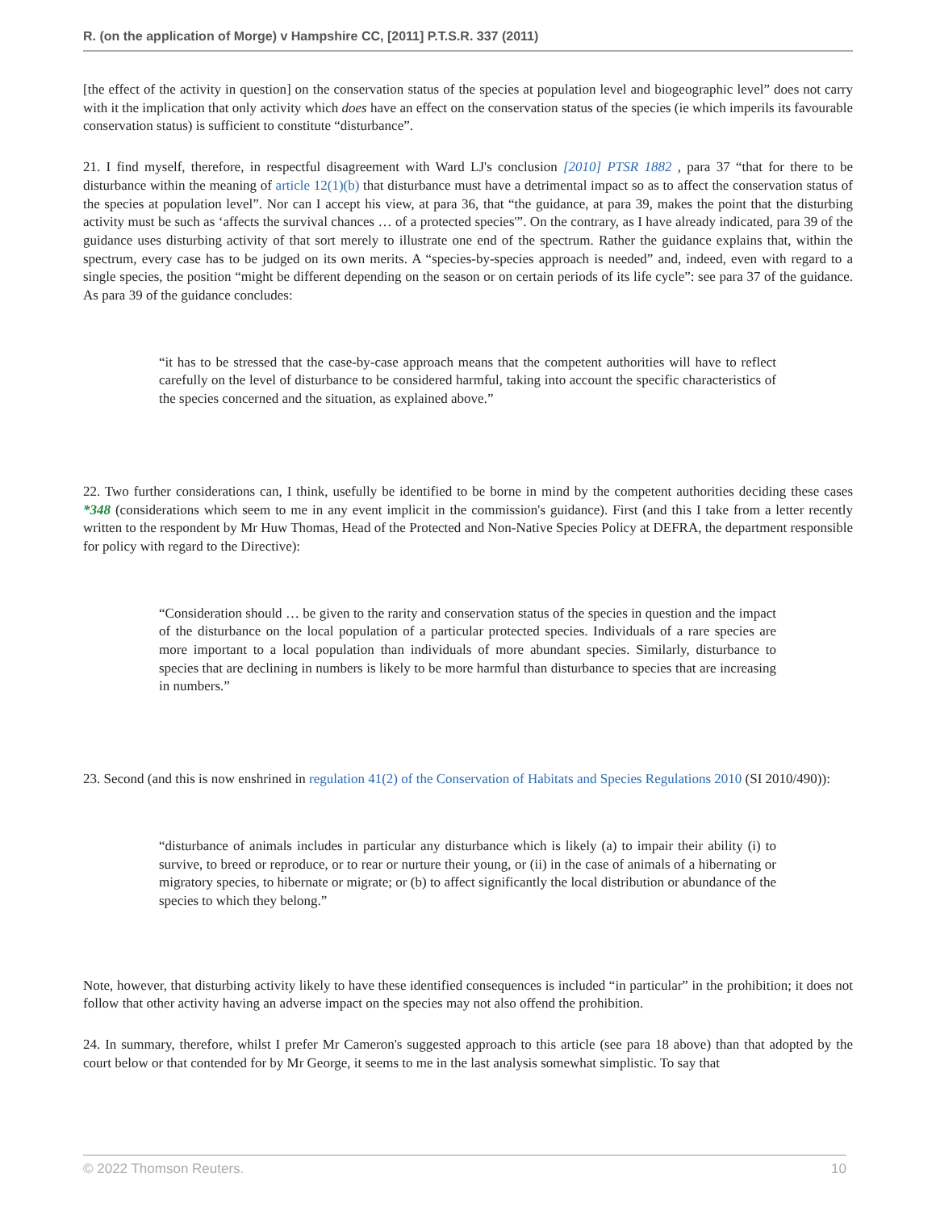R. (on the application of Morge) v Hampshire CC, [2011] P.T.S.R. 337 (2011)
[the effect of the activity in question] on the conservation status of the species at population level and biogeographic level” does not carry with it the implication that only activity which does have an effect on the conservation status of the species (ie which imperils its favourable conservation status) is sufficient to constitute “disturbance”.
21. I find myself, therefore, in respectful disagreement with Ward LJ's conclusion [2010] PTSR 1882 , para 37 “that for there to be disturbance within the meaning of article 12(1)(b) that disturbance must have a detrimental impact so as to affect the conservation status of the species at population level”. Nor can I accept his view, at para 36, that “the guidance, at para 39, makes the point that the disturbing activity must be such as ‘affects the survival chances … of a protected species'”. On the contrary, as I have already indicated, para 39 of the guidance uses disturbing activity of that sort merely to illustrate one end of the spectrum. Rather the guidance explains that, within the spectrum, every case has to be judged on its own merits. A “species-by-species approach is needed” and, indeed, even with regard to a single species, the position “might be different depending on the season or on certain periods of its life cycle”: see para 37 of the guidance. As para 39 of the guidance concludes:
“it has to be stressed that the case-by-case approach means that the competent authorities will have to reflect carefully on the level of disturbance to be considered harmful, taking into account the specific characteristics of the species concerned and the situation, as explained above.”
22. Two further considerations can, I think, usefully be identified to be borne in mind by the competent authorities deciding these cases *348 (considerations which seem to me in any event implicit in the commission's guidance). First (and this I take from a letter recently written to the respondent by Mr Huw Thomas, Head of the Protected and Non-Native Species Policy at DEFRA, the department responsible for policy with regard to the Directive):
“Consideration should … be given to the rarity and conservation status of the species in question and the impact of the disturbance on the local population of a particular protected species. Individuals of a rare species are more important to a local population than individuals of more abundant species. Similarly, disturbance to species that are declining in numbers is likely to be more harmful than disturbance to species that are increasing in numbers.”
23. Second (and this is now enshrined in regulation 41(2) of the Conservation of Habitats and Species Regulations 2010 (SI 2010/490)):
“disturbance of animals includes in particular any disturbance which is likely (a) to impair their ability (i) to survive, to breed or reproduce, or to rear or nurture their young, or (ii) in the case of animals of a hibernating or migratory species, to hibernate or migrate; or (b) to affect significantly the local distribution or abundance of the species to which they belong.”
Note, however, that disturbing activity likely to have these identified consequences is included “in particular” in the prohibition; it does not follow that other activity having an adverse impact on the species may not also offend the prohibition.
24. In summary, therefore, whilst I prefer Mr Cameron's suggested approach to this article (see para 18 above) than that adopted by the court below or that contended for by Mr George, it seems to me in the last analysis somewhat simplistic. To say that
© 2022 Thomson Reuters. 10